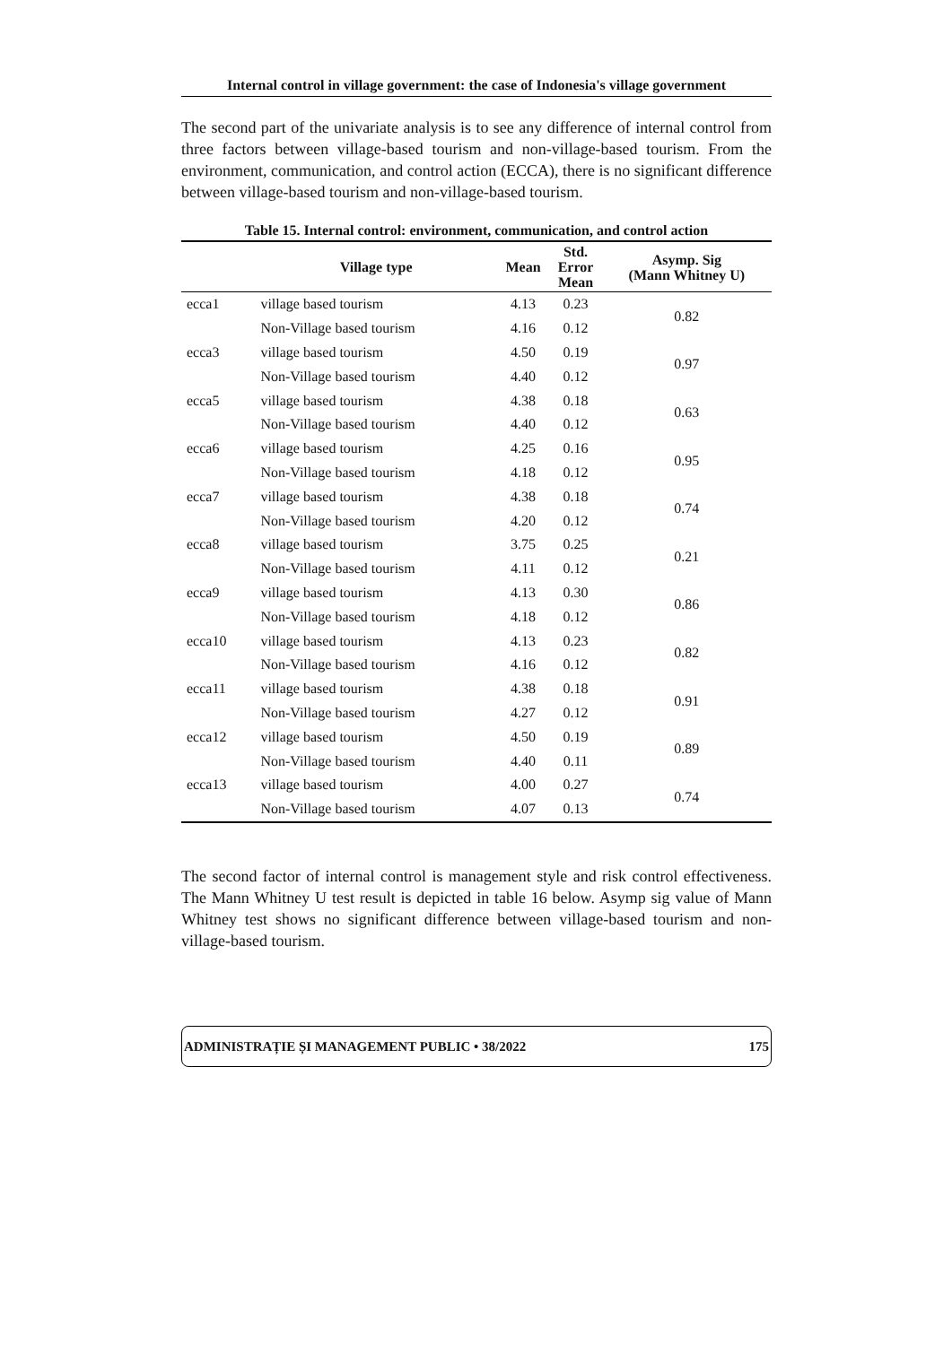Internal control in village government: the case of Indonesia's village government
The second part of the univariate analysis is to see any difference of internal control from three factors between village-based tourism and non-village-based tourism. From the environment, communication, and control action (ECCA), there is no significant difference between village-based tourism and non-village-based tourism.
Table 15. Internal control: environment, communication, and control action
| | Village type | Mean | Std. Error Mean | Asymp. Sig (Mann Whitney U) |
| --- | --- | --- | --- | --- |
| ecca1 | village based tourism | 4.13 | 0.23 | 0.82 |
| | Non-Village based tourism | 4.16 | 0.12 | |
| ecca3 | village based tourism | 4.50 | 0.19 | 0.97 |
| | Non-Village based tourism | 4.40 | 0.12 | |
| ecca5 | village based tourism | 4.38 | 0.18 | 0.63 |
| | Non-Village based tourism | 4.40 | 0.12 | |
| ecca6 | village based tourism | 4.25 | 0.16 | 0.95 |
| | Non-Village based tourism | 4.18 | 0.12 | |
| ecca7 | village based tourism | 4.38 | 0.18 | 0.74 |
| | Non-Village based tourism | 4.20 | 0.12 | |
| ecca8 | village based tourism | 3.75 | 0.25 | 0.21 |
| | Non-Village based tourism | 4.11 | 0.12 | |
| ecca9 | village based tourism | 4.13 | 0.30 | 0.86 |
| | Non-Village based tourism | 4.18 | 0.12 | |
| ecca10 | village based tourism | 4.13 | 0.23 | 0.82 |
| | Non-Village based tourism | 4.16 | 0.12 | |
| ecca11 | village based tourism | 4.38 | 0.18 | 0.91 |
| | Non-Village based tourism | 4.27 | 0.12 | |
| ecca12 | village based tourism | 4.50 | 0.19 | 0.89 |
| | Non-Village based tourism | 4.40 | 0.11 | |
| ecca13 | village based tourism | 4.00 | 0.27 | 0.74 |
| | Non-Village based tourism | 4.07 | 0.13 | |
The second factor of internal control is management style and risk control effectiveness. The Mann Whitney U test result is depicted in table 16 below. Asymp sig value of Mann Whitney test shows no significant difference between village-based tourism and non-village-based tourism.
ADMINISTRAȚIE ȘI MANAGEMENT PUBLIC • 38/2022 175